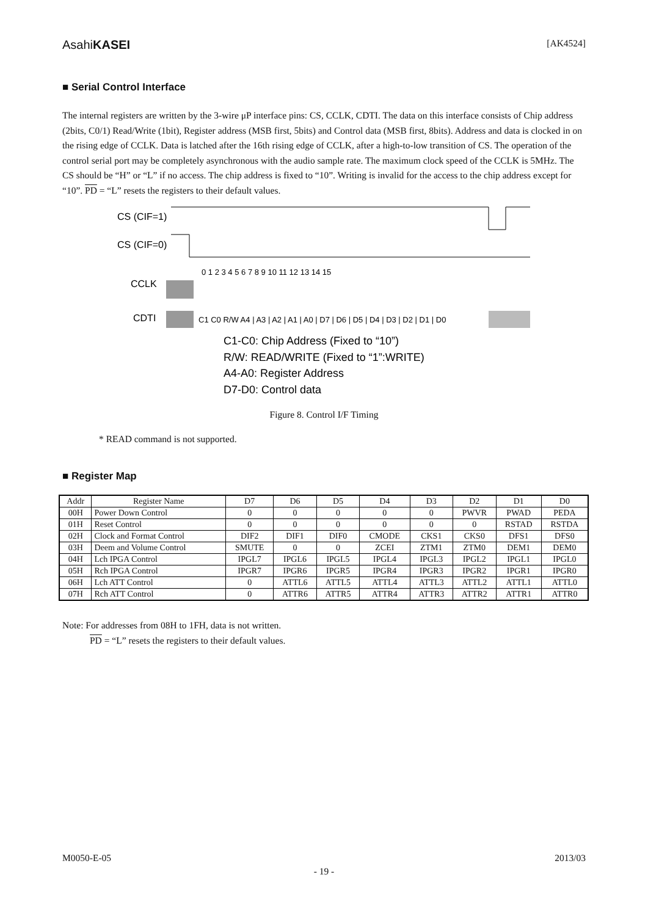AsahiKASEI [AK4524]
■ Serial Control Interface
The internal registers are written by the 3-wire μP interface pins: CS, CCLK, CDTI. The data on this interface consists of Chip address (2bits, C0/1) Read/Write (1bit), Register address (MSB first, 5bits) and Control data (MSB first, 8bits). Address and data is clocked in on the rising edge of CCLK. Data is latched after the 16th rising edge of CCLK, after a high-to-low transition of CS. The operation of the control serial port may be completely asynchronous with the audio sample rate. The maximum clock speed of the CCLK is 5MHz. The CS should be “H” or “L” if no access. The chip address is fixed to “10”. Writing is invalid for the access to the chip address except for “10”. PD = “L” resets the registers to their default values.
CS (CIF=1)
CS (CIF=0)
0 1 2 3 4 5 6 7 8 9 10 11 12 13 14 15
CCLK
CDTI
C1 C0 R/W A4 | A3 | A2 | A1 | A0 | D7 | D6 | D5 | D4 | D3 | D2 | D1 | D0
C1-C0: Chip Address (Fixed to “10”)
R/W: READ/WRITE (Fixed to “1”:WRITE)
A4-A0: Register Address
D7-D0: Control data
Figure 8. Control I/F Timing
* READ command is not supported.
■ Register Map
| Addr | Register Name | D7 | D6 | D5 | D4 | D3 | D2 | D1 | D0 |
| --- | --- | --- | --- | --- | --- | --- | --- | --- | --- |
| 00H | Power Down Control | 0 | 0 | 0 | 0 | 0 | PWVR | PWAD | PEDA |
| 01H | Reset Control | 0 | 0 | 0 | 0 | 0 | 0 | RSTAD | RSTDA |
| 02H | Clock and Format Control | DIF2 | DIF1 | DIF0 | CMODE | CKS1 | CKS0 | DFS1 | DFS0 |
| 03H | Deem and Volume Control | SMUTE | 0 | 0 | ZCEI | ZTM1 | ZTM0 | DEM1 | DEM0 |
| 04H | Lch IPGA Control | IPGL7 | IPGL6 | IPGL5 | IPGL4 | IPGL3 | IPGL2 | IPGL1 | IPGL0 |
| 05H | Rch IPGA Control | IPGR7 | IPGR6 | IPGR5 | IPGR4 | IPGR3 | IPGR2 | IPGR1 | IPGR0 |
| 06H | Lch ATT Control | 0 | ATTL6 | ATTL5 | ATTL4 | ATTL3 | ATTL2 | ATTL1 | ATTL0 |
| 07H | Rch ATT Control | 0 | ATTR6 | ATTR5 | ATTR4 | ATTR3 | ATTR2 | ATTR1 | ATTR0 |
Note: For addresses from 08H to 1FH, data is not written.
PD = “L” resets the registers to their default values.
M0050-E-05 2013/03
- 19 -